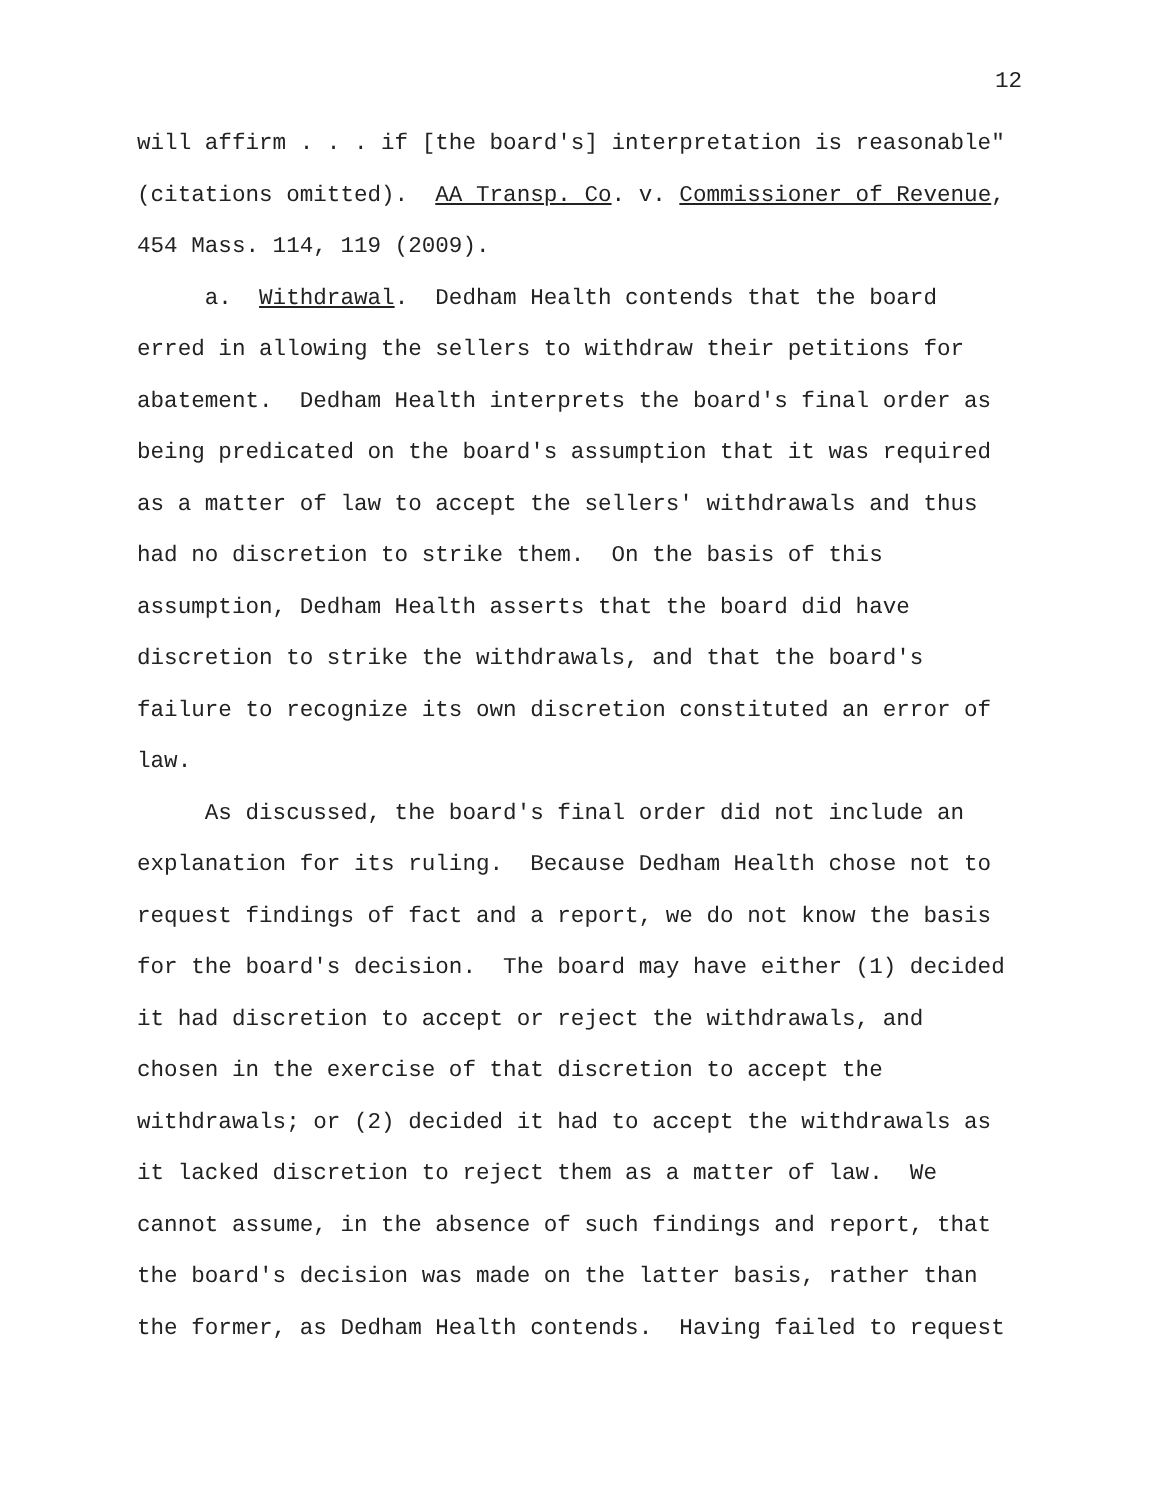12
will affirm . . . if [the board's] interpretation is reasonable" (citations omitted). AA Transp. Co. v. Commissioner of Revenue, 454 Mass. 114, 119 (2009).
a. Withdrawal. Dedham Health contends that the board erred in allowing the sellers to withdraw their petitions for abatement. Dedham Health interprets the board's final order as being predicated on the board's assumption that it was required as a matter of law to accept the sellers' withdrawals and thus had no discretion to strike them. On the basis of this assumption, Dedham Health asserts that the board did have discretion to strike the withdrawals, and that the board's failure to recognize its own discretion constituted an error of law.
As discussed, the board's final order did not include an explanation for its ruling. Because Dedham Health chose not to request findings of fact and a report, we do not know the basis for the board's decision. The board may have either (1) decided it had discretion to accept or reject the withdrawals, and chosen in the exercise of that discretion to accept the withdrawals; or (2) decided it had to accept the withdrawals as it lacked discretion to reject them as a matter of law. We cannot assume, in the absence of such findings and report, that the board's decision was made on the latter basis, rather than the former, as Dedham Health contends. Having failed to request